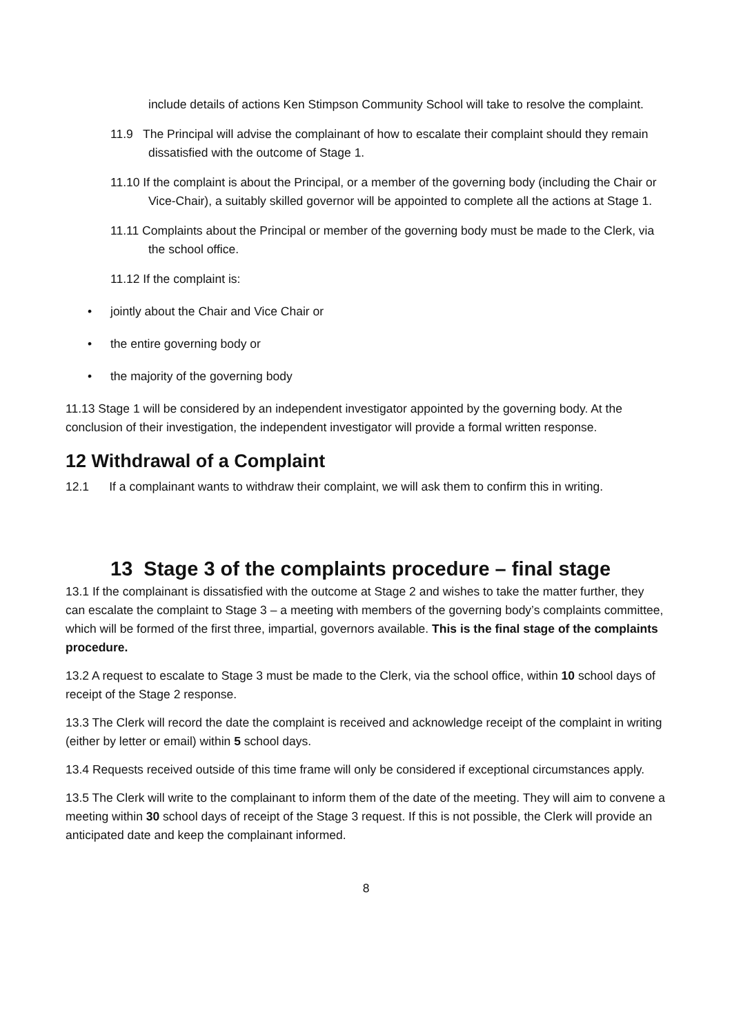include details of actions Ken Stimpson Community School will take to resolve the complaint.
11.9 The Principal will advise the complainant of how to escalate their complaint should they remain dissatisfied with the outcome of Stage 1.
11.10 If the complaint is about the Principal, or a member of the governing body (including the Chair or Vice-Chair), a suitably skilled governor will be appointed to complete all the actions at Stage 1.
11.11 Complaints about the Principal or member of the governing body must be made to the Clerk, via the school office.
11.12 If the complaint is:
• jointly about the Chair and Vice Chair or
• the entire governing body or
• the majority of the governing body
11.13 Stage 1 will be considered by an independent investigator appointed by the governing body. At the conclusion of their investigation, the independent investigator will provide a formal written response.
12 Withdrawal of a Complaint
12.1 If a complainant wants to withdraw their complaint, we will ask them to confirm this in writing.
13 Stage 3 of the complaints procedure – final stage
13.1 If the complainant is dissatisfied with the outcome at Stage 2 and wishes to take the matter further, they can escalate the complaint to Stage 3 – a meeting with members of the governing body’s complaints committee, which will be formed of the first three, impartial, governors available. This is the final stage of the complaints procedure.
13.2 A request to escalate to Stage 3 must be made to the Clerk, via the school office, within 10 school days of receipt of the Stage 2 response.
13.3 The Clerk will record the date the complaint is received and acknowledge receipt of the complaint in writing (either by letter or email) within 5 school days.
13.4 Requests received outside of this time frame will only be considered if exceptional circumstances apply.
13.5 The Clerk will write to the complainant to inform them of the date of the meeting. They will aim to convene a meeting within 30 school days of receipt of the Stage 3 request. If this is not possible, the Clerk will provide an anticipated date and keep the complainant informed.
8